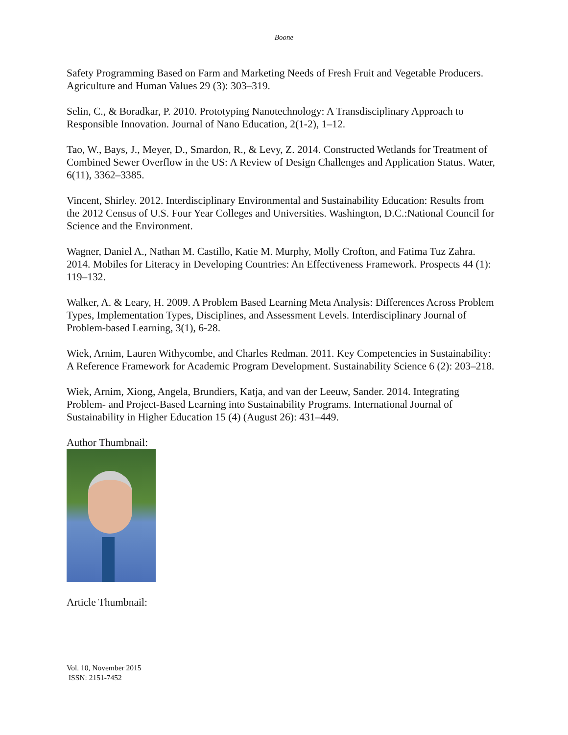Boone
Safety Programming Based on Farm and Marketing Needs of Fresh Fruit and Vegetable Producers. Agriculture and Human Values 29 (3): 303–319.
Selin, C., & Boradkar, P. 2010. Prototyping Nanotechnology: A Transdisciplinary Approach to Responsible Innovation. Journal of Nano Education, 2(1-2), 1–12.
Tao, W., Bays, J., Meyer, D., Smardon, R., & Levy, Z. 2014. Constructed Wetlands for Treatment of Combined Sewer Overflow in the US: A Review of Design Challenges and Application Status. Water, 6(11), 3362–3385.
Vincent, Shirley. 2012. Interdisciplinary Environmental and Sustainability Education: Results from the 2012 Census of U.S. Four Year Colleges and Universities. Washington, D.C.:National Council for Science and the Environment.
Wagner, Daniel A., Nathan M. Castillo, Katie M. Murphy, Molly Crofton, and Fatima Tuz Zahra. 2014. Mobiles for Literacy in Developing Countries: An Effectiveness Framework. Prospects 44 (1): 119–132.
Walker, A. & Leary, H. 2009. A Problem Based Learning Meta Analysis: Differences Across Problem Types, Implementation Types, Disciplines, and Assessment Levels. Interdisciplinary Journal of Problem-based Learning, 3(1), 6-28.
Wiek, Arnim, Lauren Withycombe, and Charles Redman. 2011. Key Competencies in Sustainability: A Reference Framework for Academic Program Development. Sustainability Science 6 (2): 203–218.
Wiek, Arnim, Xiong, Angela, Brundiers, Katja, and van der Leeuw, Sander. 2014. Integrating Problem- and Project-Based Learning into Sustainability Programs. International Journal of Sustainability in Higher Education 15 (4) (August 26): 431–449.
Author Thumbnail:
Article Thumbnail:
Vol. 10, November 2015
ISSN: 2151-7452